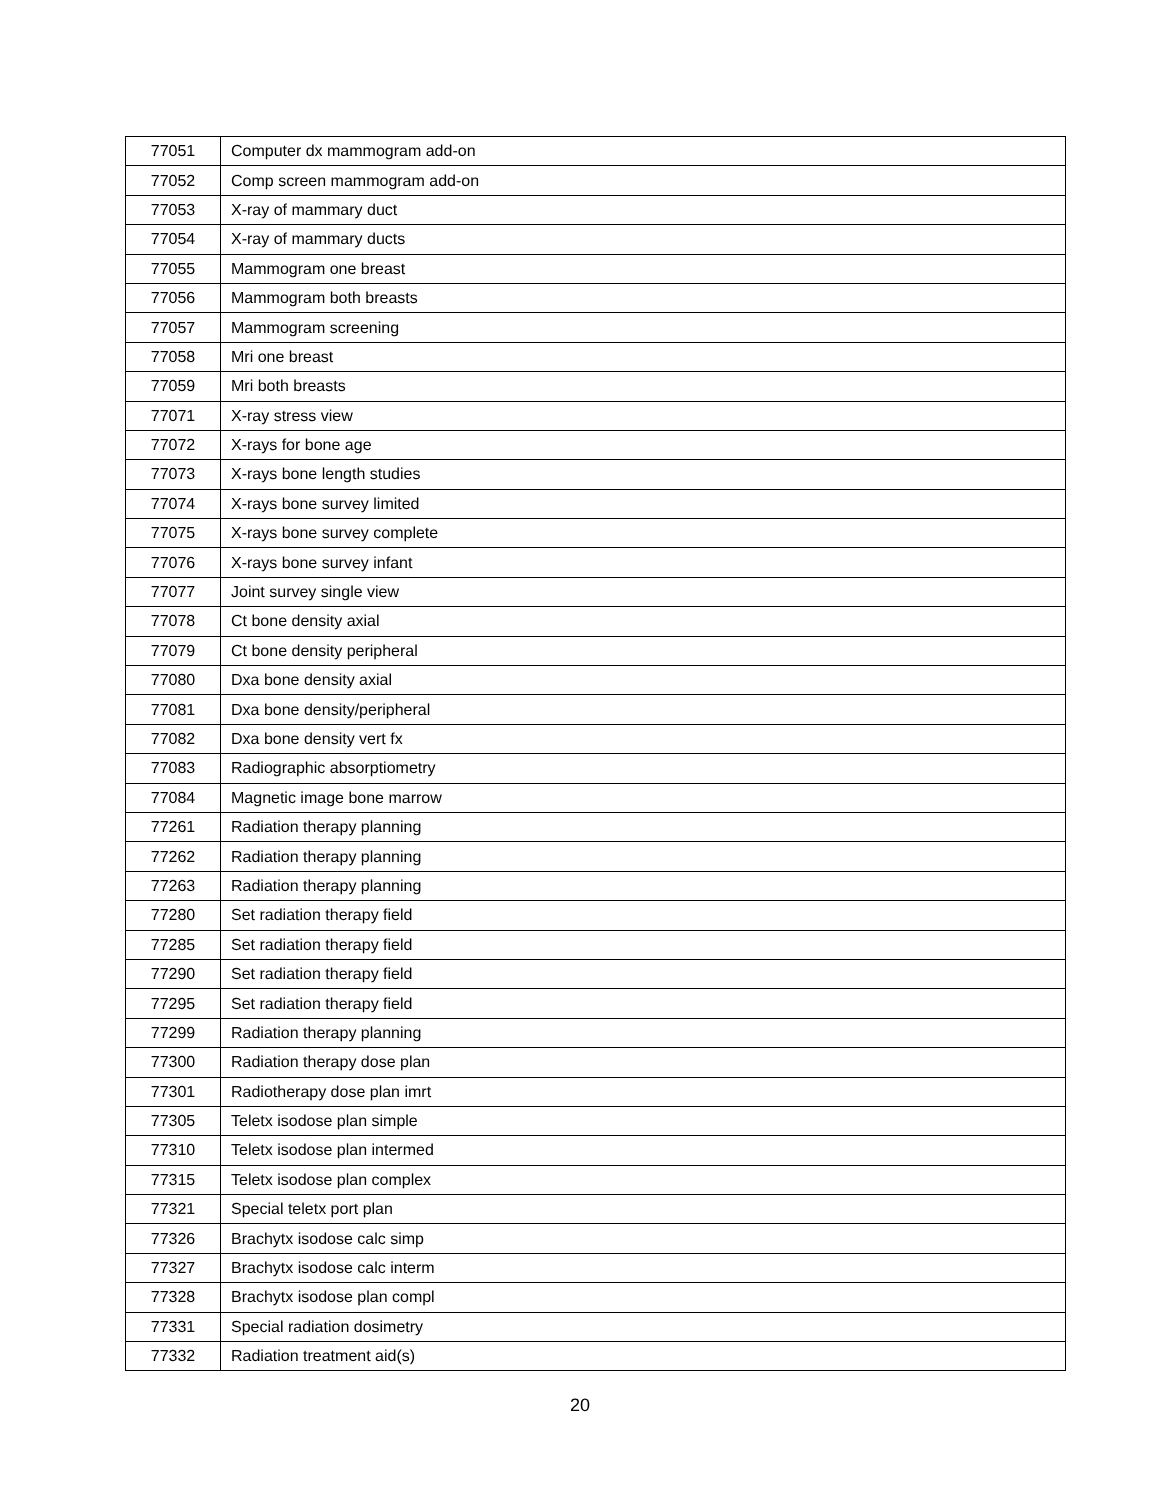| 77051 | Computer dx mammogram add-on |
| 77052 | Comp screen mammogram add-on |
| 77053 | X-ray of mammary duct |
| 77054 | X-ray of mammary ducts |
| 77055 | Mammogram one breast |
| 77056 | Mammogram both breasts |
| 77057 | Mammogram screening |
| 77058 | Mri one breast |
| 77059 | Mri both breasts |
| 77071 | X-ray stress view |
| 77072 | X-rays for bone age |
| 77073 | X-rays bone length studies |
| 77074 | X-rays bone survey limited |
| 77075 | X-rays bone survey complete |
| 77076 | X-rays bone survey infant |
| 77077 | Joint survey single view |
| 77078 | Ct bone density axial |
| 77079 | Ct bone density peripheral |
| 77080 | Dxa bone density axial |
| 77081 | Dxa bone density/peripheral |
| 77082 | Dxa bone density vert fx |
| 77083 | Radiographic absorptiometry |
| 77084 | Magnetic image bone marrow |
| 77261 | Radiation therapy planning |
| 77262 | Radiation therapy planning |
| 77263 | Radiation therapy planning |
| 77280 | Set radiation therapy field |
| 77285 | Set radiation therapy field |
| 77290 | Set radiation therapy field |
| 77295 | Set radiation therapy field |
| 77299 | Radiation therapy planning |
| 77300 | Radiation therapy dose plan |
| 77301 | Radiotherapy dose plan imrt |
| 77305 | Teletx isodose plan simple |
| 77310 | Teletx isodose plan intermed |
| 77315 | Teletx isodose plan complex |
| 77321 | Special teletx port plan |
| 77326 | Brachytx isodose calc simp |
| 77327 | Brachytx isodose calc interm |
| 77328 | Brachytx isodose plan compl |
| 77331 | Special radiation dosimetry |
| 77332 | Radiation treatment aid(s) |
20